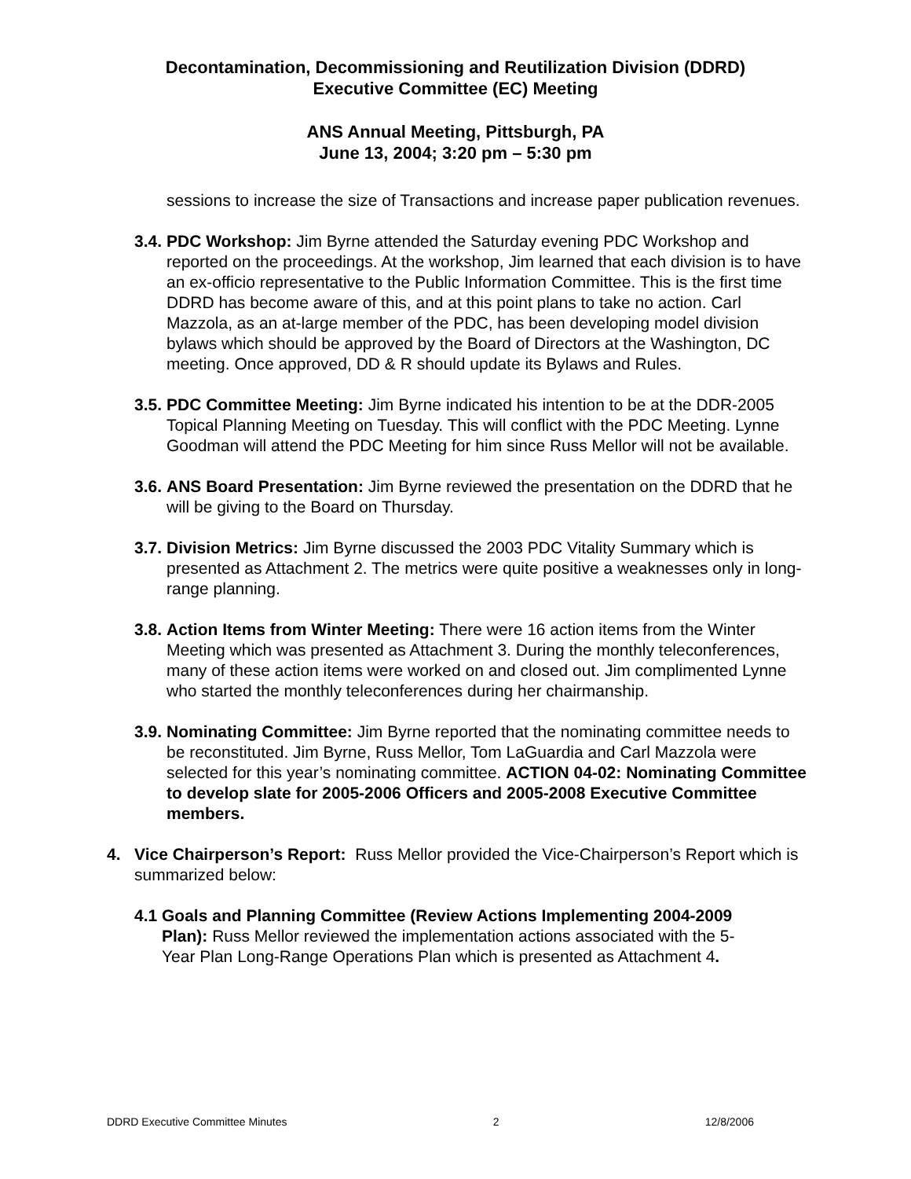Decontamination, Decommissioning and Reutilization Division (DDRD)
Executive Committee (EC) Meeting
ANS Annual Meeting, Pittsburgh, PA
June 13, 2004; 3:20 pm – 5:30 pm
sessions to increase the size of Transactions and increase paper publication revenues.
3.4.
PDC Workshop: Jim Byrne attended the Saturday evening PDC Workshop and reported on the proceedings. At the workshop, Jim learned that each division is to have an ex-officio representative to the Public Information Committee. This is the first time DDRD has become aware of this, and at this point plans to take no action. Carl Mazzola, as an at-large member of the PDC, has been developing model division bylaws which should be approved by the Board of Directors at the Washington, DC meeting. Once approved, DD & R should update its Bylaws and Rules.
3.5.
PDC Committee Meeting: Jim Byrne indicated his intention to be at the DDR-2005 Topical Planning Meeting on Tuesday. This will conflict with the PDC Meeting. Lynne Goodman will attend the PDC Meeting for him since Russ Mellor will not be available.
3.6.
ANS Board Presentation: Jim Byrne reviewed the presentation on the DDRD that he will be giving to the Board on Thursday.
3.7.
Division Metrics: Jim Byrne discussed the 2003 PDC Vitality Summary which is presented as Attachment 2. The metrics were quite positive a weaknesses only in long-range planning.
3.8.
Action Items from Winter Meeting: There were 16 action items from the Winter Meeting which was presented as Attachment 3. During the monthly teleconferences, many of these action items were worked on and closed out. Jim complimented Lynne who started the monthly teleconferences during her chairmanship.
3.9.
Nominating Committee: Jim Byrne reported that the nominating committee needs to be reconstituted. Jim Byrne, Russ Mellor, Tom LaGuardia and Carl Mazzola were selected for this year’s nominating committee. ACTION 04-02: Nominating Committee to develop slate for 2005-2006 Officers and 2005-2008 Executive Committee members.
4. Vice Chairperson’s Report: Russ Mellor provided the Vice-Chairperson’s Report which is summarized below:
4.1 Goals and Planning Committee (Review Actions Implementing 2004-2009
Plan): Russ Mellor reviewed the implementation actions associated with the 5-
Year Plan Long-Range Operations Plan which is presented as Attachment 4.
DDRD Executive Committee Minutes 2 12/8/2006